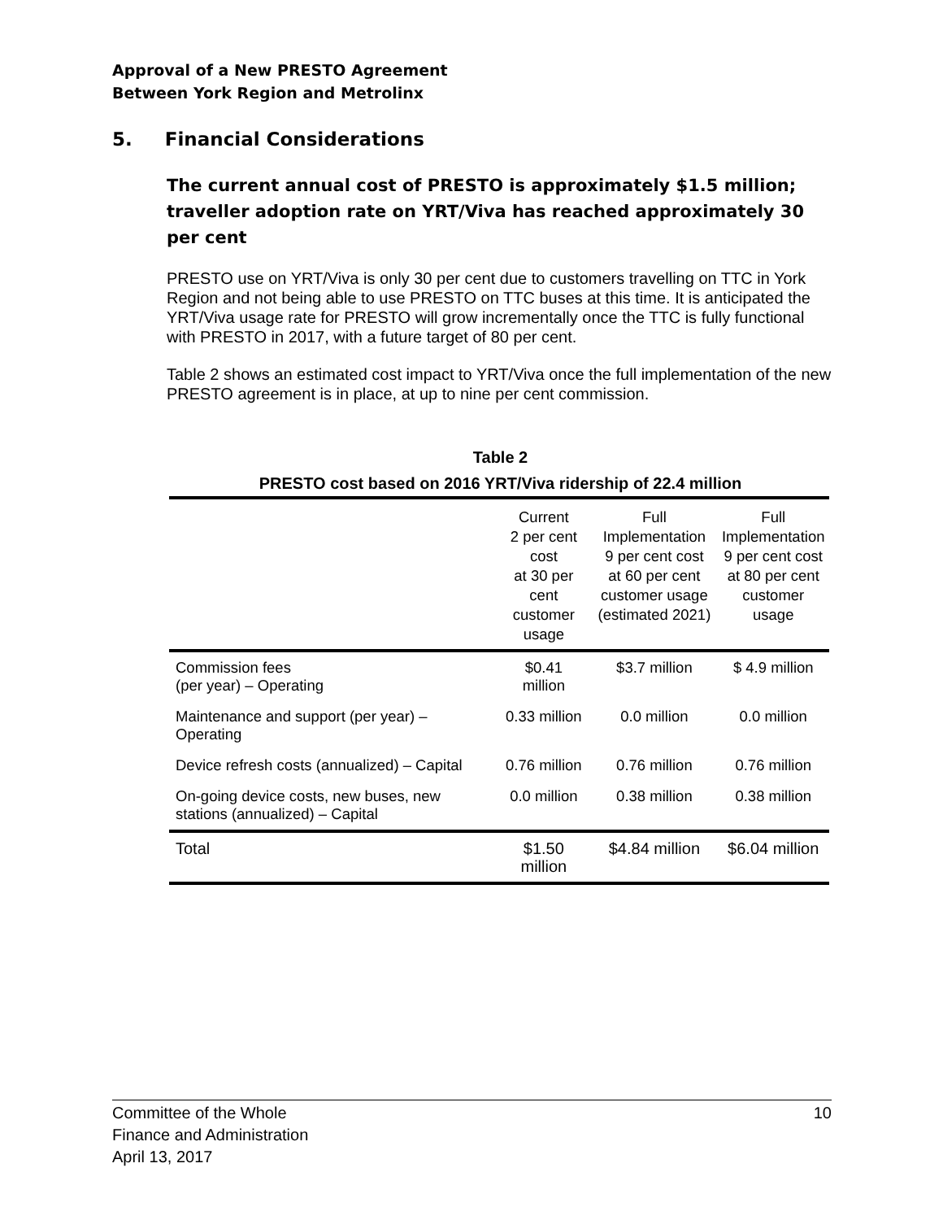Approval of a New PRESTO Agreement
Between York Region and Metrolinx
5. Financial Considerations
The current annual cost of PRESTO is approximately $1.5 million; traveller adoption rate on YRT/Viva has reached approximately 30 per cent
PRESTO use on YRT/Viva is only 30 per cent due to customers travelling on TTC in York Region and not being able to use PRESTO on TTC buses at this time. It is anticipated the YRT/Viva usage rate for PRESTO will grow incrementally once the TTC is fully functional with PRESTO in 2017, with a future target of 80 per cent.
Table 2 shows an estimated cost impact to YRT/Viva once the full implementation of the new PRESTO agreement is in place, at up to nine per cent commission.
Table 2
PRESTO cost based on 2016 YRT/Viva ridership of 22.4 million
| | Current 2 per cent cost at 30 per cent customer usage | Full Implementation 9 per cent cost at 60 per cent customer usage (estimated 2021) | Full Implementation 9 per cent cost at 80 per cent customer usage |
| --- | --- | --- | --- |
| Commission fees (per year) – Operating | $0.41 million | $3.7 million | $ 4.9 million |
| Maintenance and support (per year) – Operating | 0.33 million | 0.0 million | 0.0 million |
| Device refresh costs (annualized) – Capital | 0.76 million | 0.76 million | 0.76 million |
| On-going device costs, new buses, new stations (annualized) – Capital | 0.0 million | 0.38 million | 0.38 million |
| Total | $1.50 million | $4.84 million | $6.04 million |
Committee of the Whole
Finance and Administration
April 13, 2017
10